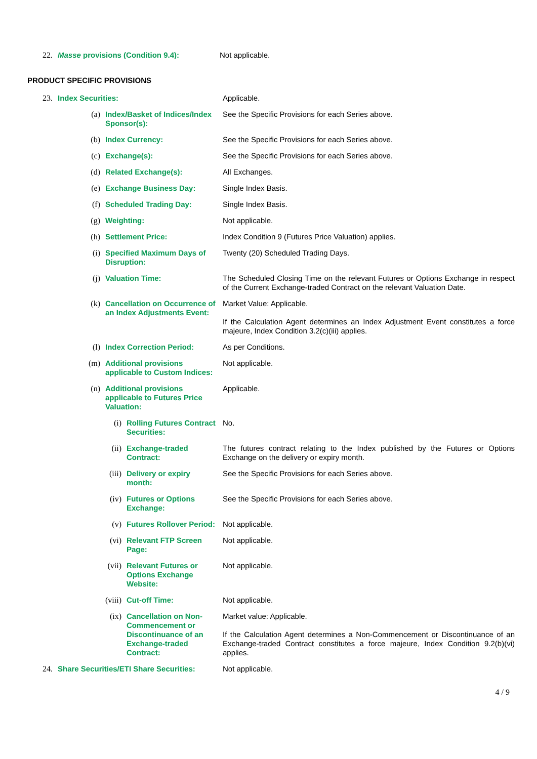| 22. | Masse provisions (Condition 9.4): | Not applicable. |
PRODUCT SPECIFIC PROVISIONS
| 23. | Index Securities: | | | Applicable. |
| | (a) | Index/Basket of Indices/Index Sponsor(s): | | See the Specific Provisions for each Series above. |
| | (b) | Index Currency: | | See the Specific Provisions for each Series above. |
| | (c) | Exchange(s): | | See the Specific Provisions for each Series above. |
| | (d) | Related Exchange(s): | | All Exchanges. |
| | (e) | Exchange Business Day: | | Single Index Basis. |
| | (f) | Scheduled Trading Day: | | Single Index Basis. |
| | (g) | Weighting: | | Not applicable. |
| | (h) | Settlement Price: | | Index Condition 9 (Futures Price Valuation) applies. |
| | (i) | Specified Maximum Days of Disruption: | | Twenty (20) Scheduled Trading Days. |
| | (j) | Valuation Time: | | The Scheduled Closing Time on the relevant Futures or Options Exchange in respect of the Current Exchange-traded Contract on the relevant Valuation Date. |
| | (k) | Cancellation on Occurrence of an Index Adjustments Event: | | Market Value: Applicable. If the Calculation Agent determines an Index Adjustment Event constitutes a force majeure, Index Condition 3.2(c)(iii) applies. |
| | (l) | Index Correction Period: | | As per Conditions. |
| | (m) | Additional provisions applicable to Custom Indices: | | Not applicable. |
| | (n) | Additional provisions applicable to Futures Price Valuation: | | Applicable. |
| | | (i) | Rolling Futures Contract Securities: | No. |
| | | (ii) | Exchange-traded Contract: | The futures contract relating to the Index published by the Futures or Options Exchange on the delivery or expiry month. |
| | | (iii) | Delivery or expiry month: | See the Specific Provisions for each Series above. |
| | | (iv) | Futures or Options Exchange: | See the Specific Provisions for each Series above. |
| | | (v) | Futures Rollover Period: | Not applicable. |
| | | (vi) | Relevant FTP Screen Page: | Not applicable. |
| | | (vii) | Relevant Futures or Options Exchange Website: | Not applicable. |
| | | (viii) | Cut-off Time: | Not applicable. |
| | | (ix) | Cancellation on Non-Commencement or Discontinuance of an Exchange-traded Contract: | Market value: Applicable. If the Calculation Agent determines a Non-Commencement or Discontinuance of an Exchange-traded Contract constitutes a force majeure, Index Condition 9.2(b)(vi) applies. |
| 24. | Share Securities/ETI Share Securities: | | | Not applicable. |
4 / 9